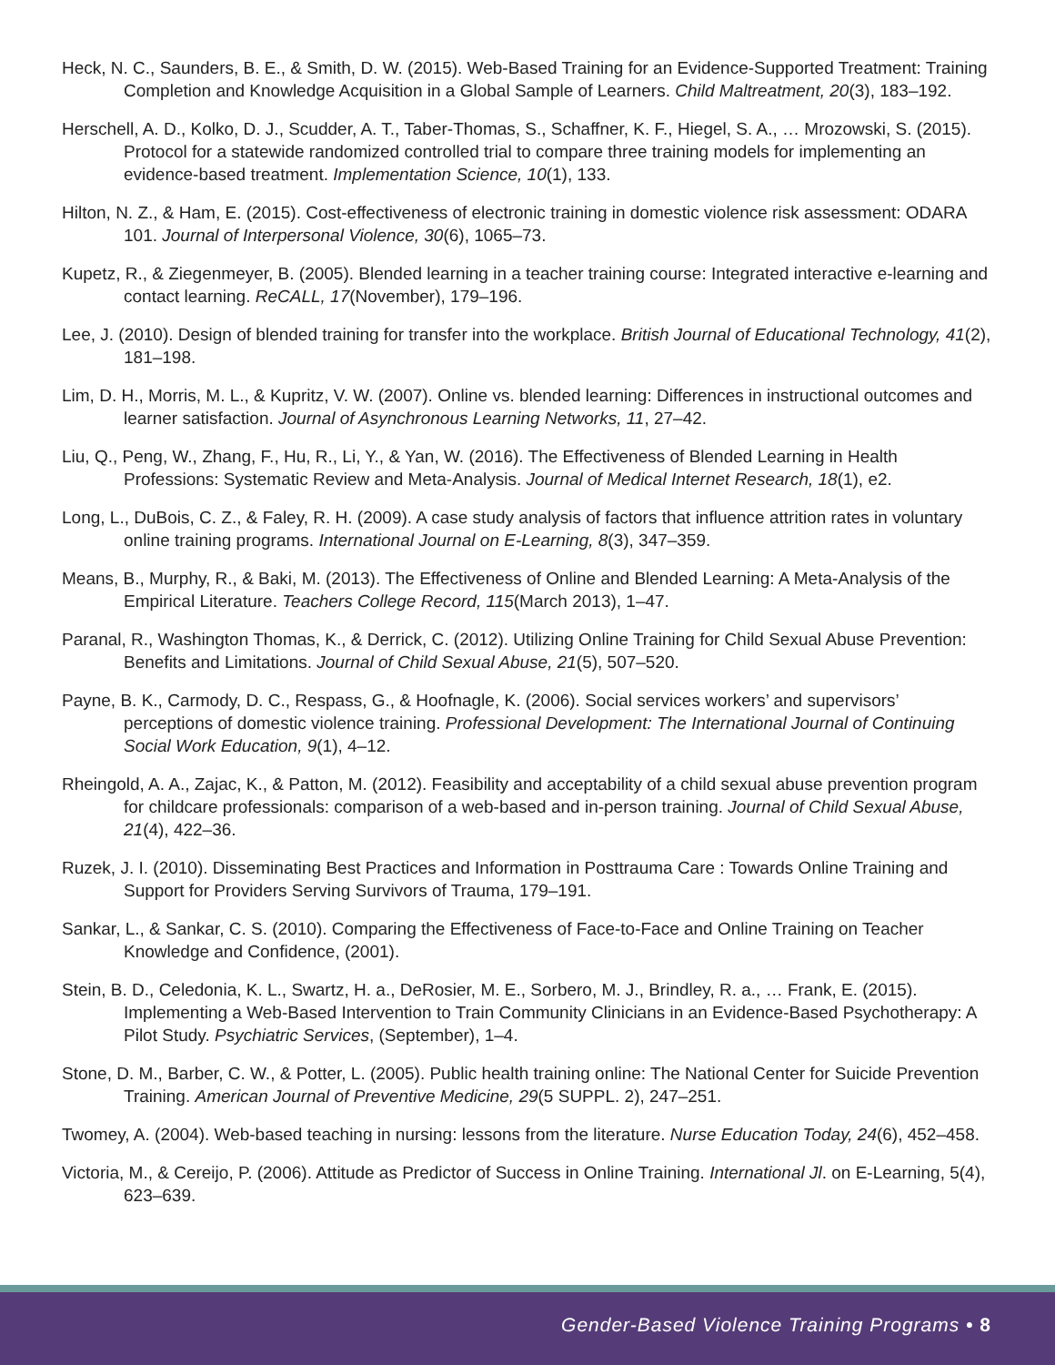Heck, N. C., Saunders, B. E., & Smith, D. W. (2015). Web-Based Training for an Evidence-Supported Treatment: Training Completion and Knowledge Acquisition in a Global Sample of Learners. Child Maltreatment, 20(3), 183–192.
Herschell, A. D., Kolko, D. J., Scudder, A. T., Taber-Thomas, S., Schaffner, K. F., Hiegel, S. A., … Mrozowski, S. (2015). Protocol for a statewide randomized controlled trial to compare three training models for implementing an evidence-based treatment. Implementation Science, 10(1), 133.
Hilton, N. Z., & Ham, E. (2015). Cost-effectiveness of electronic training in domestic violence risk assessment: ODARA 101. Journal of Interpersonal Violence, 30(6), 1065–73.
Kupetz, R., & Ziegenmeyer, B. (2005). Blended learning in a teacher training course: Integrated interactive e-learning and contact learning. ReCALL, 17(November), 179–196.
Lee, J. (2010). Design of blended training for transfer into the workplace. British Journal of Educational Technology, 41(2), 181–198.
Lim, D. H., Morris, M. L., & Kupritz, V. W. (2007). Online vs. blended learning: Differences in instructional outcomes and learner satisfaction. Journal of Asynchronous Learning Networks, 11, 27–42.
Liu, Q., Peng, W., Zhang, F., Hu, R., Li, Y., & Yan, W. (2016). The Effectiveness of Blended Learning in Health Professions: Systematic Review and Meta-Analysis. Journal of Medical Internet Research, 18(1), e2.
Long, L., DuBois, C. Z., & Faley, R. H. (2009). A case study analysis of factors that influence attrition rates in voluntary online training programs. International Journal on E-Learning, 8(3), 347–359.
Means, B., Murphy, R., & Baki, M. (2013). The Effectiveness of Online and Blended Learning: A Meta-Analysis of the Empirical Literature. Teachers College Record, 115(March 2013), 1–47.
Paranal, R., Washington Thomas, K., & Derrick, C. (2012). Utilizing Online Training for Child Sexual Abuse Prevention: Benefits and Limitations. Journal of Child Sexual Abuse, 21(5), 507–520.
Payne, B. K., Carmody, D. C., Respass, G., & Hoofnagle, K. (2006). Social services workers’ and supervisors’ perceptions of domestic violence training. Professional Development: The International Journal of Continuing Social Work Education, 9(1), 4–12.
Rheingold, A. A., Zajac, K., & Patton, M. (2012). Feasibility and acceptability of a child sexual abuse prevention program for childcare professionals: comparison of a web-based and in-person training. Journal of Child Sexual Abuse, 21(4), 422–36.
Ruzek, J. I. (2010). Disseminating Best Practices and Information in Posttrauma Care : Towards Online Training and Support for Providers Serving Survivors of Trauma, 179–191.
Sankar, L., & Sankar, C. S. (2010). Comparing the Effectiveness of Face-to-Face and Online Training on Teacher Knowledge and Confidence, (2001).
Stein, B. D., Celedonia, K. L., Swartz, H. a., DeRosier, M. E., Sorbero, M. J., Brindley, R. a., … Frank, E. (2015). Implementing a Web-Based Intervention to Train Community Clinicians in an Evidence-Based Psychotherapy: A Pilot Study. Psychiatric Services, (September), 1–4.
Stone, D. M., Barber, C. W., & Potter, L. (2005). Public health training online: The National Center for Suicide Prevention Training. American Journal of Preventive Medicine, 29(5 SUPPL. 2), 247–251.
Twomey, A. (2004). Web-based teaching in nursing: lessons from the literature. Nurse Education Today, 24(6), 452–458.
Victoria, M., & Cereijo, P. (2006). Attitude as Predictor of Success in Online Training. International Jl. on E-Learning, 5(4), 623–639.
Gender-Based Violence Training Programs • 8